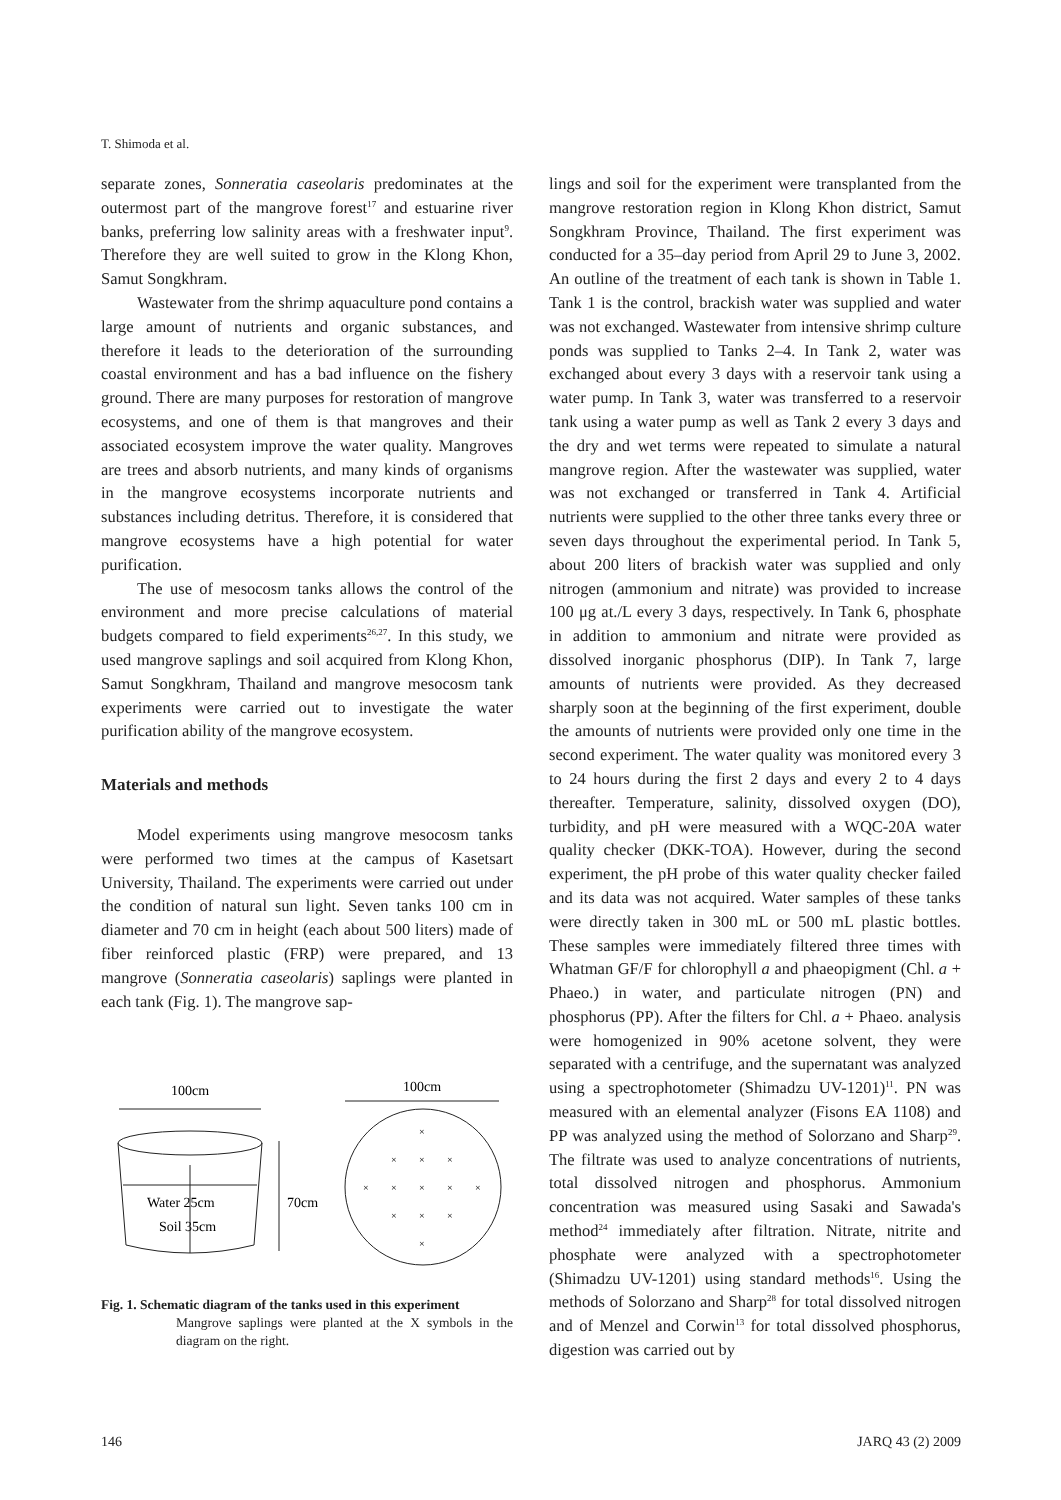T. Shimoda et al.
separate zones, Sonneratia caseolaris predominates at the outermost part of the mangrove forest<sup>17</sup> and estuarine river banks, preferring low salinity areas with a freshwater input<sup>9</sup>. Therefore they are well suited to grow in the Klong Khon, Samut Songkhram.
Wastewater from the shrimp aquaculture pond contains a large amount of nutrients and organic substances, and therefore it leads to the deterioration of the surrounding coastal environment and has a bad influence on the fishery ground. There are many purposes for restoration of mangrove ecosystems, and one of them is that mangroves and their associated ecosystem improve the water quality. Mangroves are trees and absorb nutrients, and many kinds of organisms in the mangrove ecosystems incorporate nutrients and substances including detritus. Therefore, it is considered that mangrove ecosystems have a high potential for water purification.
The use of mesocosm tanks allows the control of the environment and more precise calculations of material budgets compared to field experiments<sup>26,27</sup>. In this study, we used mangrove saplings and soil acquired from Klong Khon, Samut Songkhram, Thailand and mangrove mesocosm tank experiments were carried out to investigate the water purification ability of the mangrove ecosystem.
Materials and methods
Model experiments using mangrove mesocosm tanks were performed two times at the campus of Kasetsart University, Thailand. The experiments were carried out under the condition of natural sun light. Seven tanks 100 cm in diameter and 70 cm in height (each about 500 liters) made of fiber reinforced plastic (FRP) were prepared, and 13 mangrove (Sonneratia caseolaris) saplings were planted in each tank (Fig. 1). The mangrove sap-
100cm
Water 25cm
Soil 35cm
70cm
100cm
×
×
×
×
×
×
×
×
×
×
×
×
×
Fig. 1. Schematic diagram of the tanks used in this experiment
Mangrove saplings were planted at the X symbols in the diagram on the right.
lings and soil for the experiment were transplanted from the mangrove restoration region in Klong Khon district, Samut Songkhram Province, Thailand. The first experiment was conducted for a 35–day period from April 29 to June 3, 2002. An outline of the treatment of each tank is shown in Table 1. Tank 1 is the control, brackish water was supplied and water was not exchanged. Wastewater from intensive shrimp culture ponds was supplied to Tanks 2–4. In Tank 2, water was exchanged about every 3 days with a reservoir tank using a water pump. In Tank 3, water was transferred to a reservoir tank using a water pump as well as Tank 2 every 3 days and the dry and wet terms were repeated to simulate a natural mangrove region. After the wastewater was supplied, water was not exchanged or transferred in Tank 4. Artificial nutrients were supplied to the other three tanks every three or seven days throughout the experimental period. In Tank 5, about 200 liters of brackish water was supplied and only nitrogen (ammonium and nitrate) was provided to increase 100 μg at./L every 3 days, respectively. In Tank 6, phosphate in addition to ammonium and nitrate were provided as dissolved inorganic phosphorus (DIP). In Tank 7, large amounts of nutrients were provided. As they decreased sharply soon at the beginning of the first experiment, double the amounts of nutrients were provided only one time in the second experiment. The water quality was monitored every 3 to 24 hours during the first 2 days and every 2 to 4 days thereafter. Temperature, salinity, dissolved oxygen (DO), turbidity, and pH were measured with a WQC-20A water quality checker (DKK-TOA). However, during the second experiment, the pH probe of this water quality checker failed and its data was not acquired. Water samples of these tanks were directly taken in 300 mL or 500 mL plastic bottles. These samples were immediately filtered three times with Whatman GF/F for chlorophyll a and phaeopigment (Chl. a + Phaeo.) in water, and particulate nitrogen (PN) and phosphorus (PP). After the filters for Chl. a + Phaeo. analysis were homogenized in 90% acetone solvent, they were separated with a centrifuge, and the supernatant was analyzed using a spectrophotometer (Shimadzu UV-1201)<sup>11</sup>. PN was measured with an elemental analyzer (Fisons EA 1108) and PP was analyzed using the method of Solorzano and Sharp<sup>29</sup>. The filtrate was used to analyze concentrations of nutrients, total dissolved nitrogen and phosphorus. Ammonium concentration was measured using Sasaki and Sawada's method<sup>24</sup> immediately after filtration. Nitrate, nitrite and phosphate were analyzed with a spectrophotometer (Shimadzu UV-1201) using standard methods<sup>16</sup>. Using the methods of Solorzano and Sharp<sup>28</sup> for total dissolved nitrogen and of Menzel and Corwin<sup>13</sup> for total dissolved phosphorus, digestion was carried out by
146 JARQ 43 (2) 2009